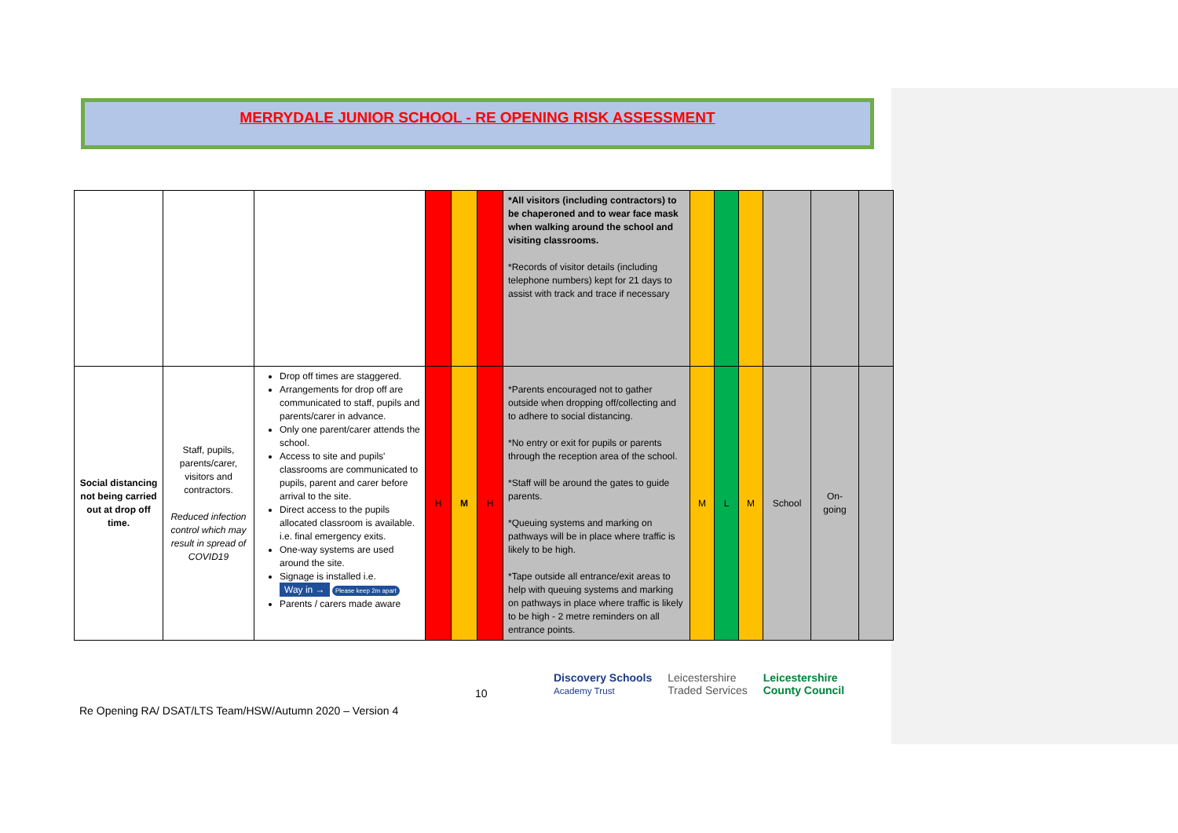MERRYDALE JUNIOR SCHOOL - RE OPENING RISK ASSESSMENT
| | | | | | | *All visitors (including contractors) to be chaperoned and to wear face mask when walking around the school and visiting classrooms. *Records of visitor details (including telephone numbers) kept for 21 days to assist with track and trace if necessary | | | | | | |
| Social distancing not being carried out at drop off time. | Staff, pupils, parents/carer, visitors and contractors. Reduced infection control which may result in spread of COVID19 | Drop off times are staggered. Arrangements for drop off are communicated to staff, pupils and parents/carer in advance. Only one parent/carer attends the school. Access to site and pupils' classrooms are communicated to pupils, parent and carer before arrival to the site. Direct access to the pupils allocated classroom is available. i.e. final emergency exits. One-way systems are used around the site. Signage is installed i.e. Way in → Please keep 2m apart Parents / carers made aware | H | M | H | *Parents encouraged not to gather outside when dropping off/collecting and to adhere to social distancing. *No entry or exit for pupils or parents through the reception area of the school. *Staff will be around the gates to guide parents. *Queuing systems and marking on pathways will be in place where traffic is likely to be high. *Tape outside all entrance/exit areas to help with queuing systems and marking on pathways in place where traffic is likely to be high - 2 metre reminders on all entrance points. | M | L | M | School | On-going | |
10
Discovery Schools
Academy Trust Leicestershire
Traded Services Leicestershire
County Council
Re Opening RA/ DSAT/LTS Team/HSW/Autumn 2020 – Version 4